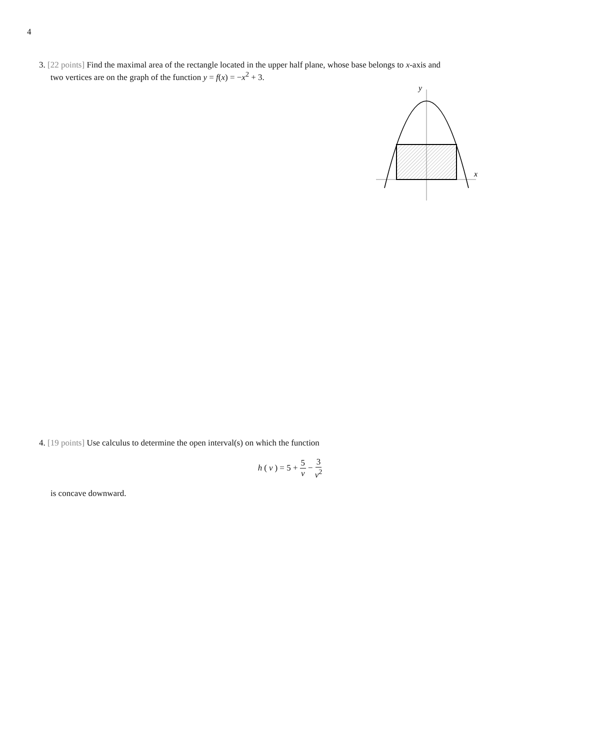4
3. [22 points] Find the maximal area of the rectangle located in the upper half plane, whose base belongs to x-axis and
two vertices are on the graph of the function y = f(x) = −x<sup>2</sup> + 3.
y
x
4. [19 points] Use calculus to determine the open interval(s) on which the function
h (v) = 5 + 5 v − 3 v<sup>2</sup>
is concave downward.